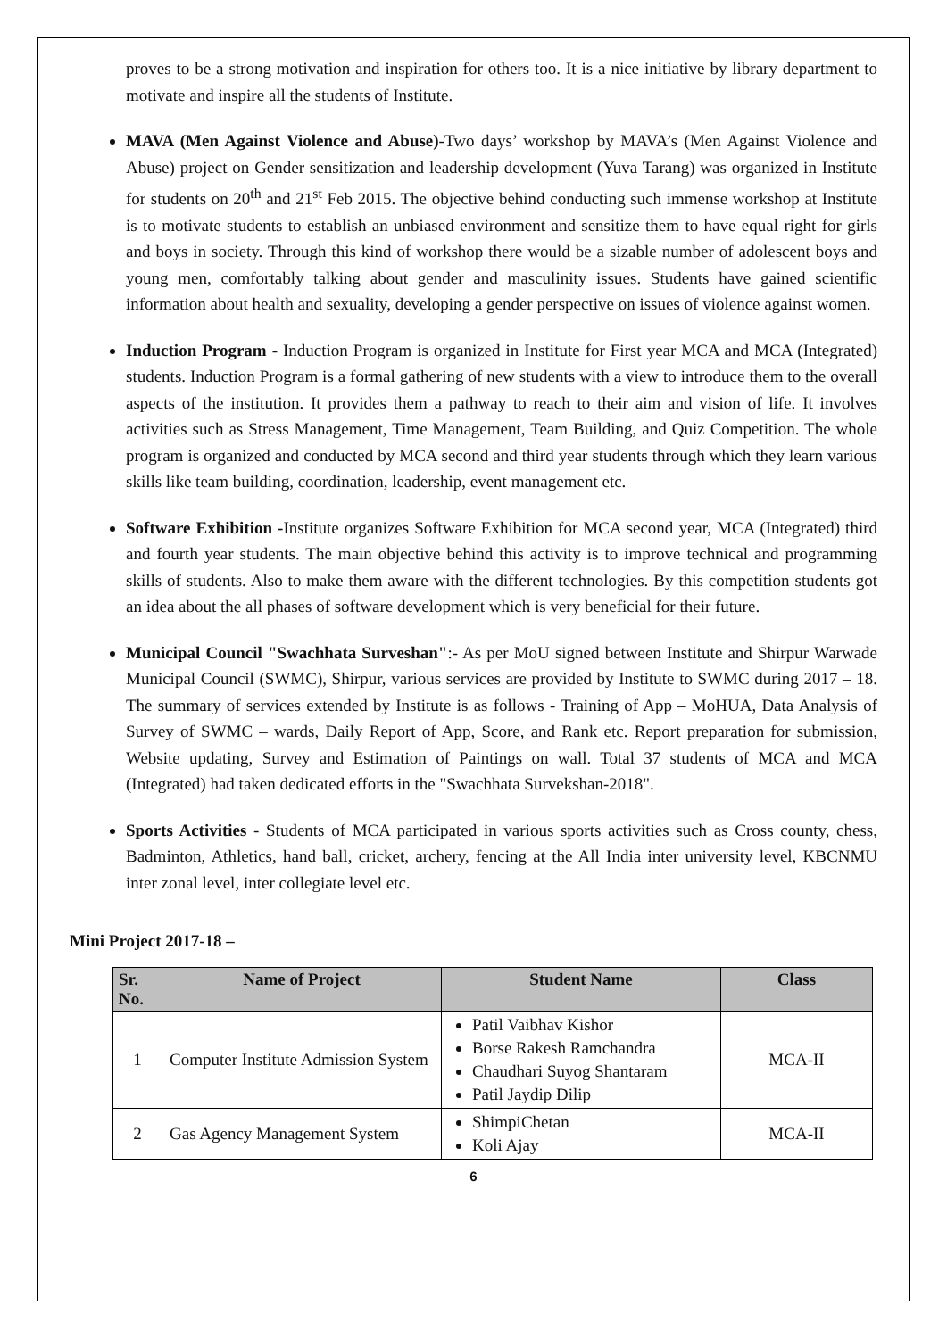proves to be a strong motivation and inspiration for others too. It is a nice initiative by library department to motivate and inspire all the students of Institute.
MAVA (Men Against Violence and Abuse)-Two days’ workshop by MAVA’s (Men Against Violence and Abuse) project on Gender sensitization and leadership development (Yuva Tarang) was organized in Institute for students on 20<sup>th</sup> and 21<sup>st</sup> Feb 2015. The objective behind conducting such immense workshop at Institute is to motivate students to establish an unbiased environment and sensitize them to have equal right for girls and boys in society. Through this kind of workshop there would be a sizable number of adolescent boys and young men, comfortably talking about gender and masculinity issues. Students have gained scientific information about health and sexuality, developing a gender perspective on issues of violence against women.
Induction Program - Induction Program is organized in Institute for First year MCA and MCA (Integrated) students. Induction Program is a formal gathering of new students with a view to introduce them to the overall aspects of the institution. It provides them a pathway to reach to their aim and vision of life. It involves activities such as Stress Management, Time Management, Team Building, and Quiz Competition. The whole program is organized and conducted by MCA second and third year students through which they learn various skills like team building, coordination, leadership, event management etc.
Software Exhibition -Institute organizes Software Exhibition for MCA second year, MCA (Integrated) third and fourth year students. The main objective behind this activity is to improve technical and programming skills of students. Also to make them aware with the different technologies. By this competition students got an idea about the all phases of software development which is very beneficial for their future.
Municipal Council "Swachhata Surveshan":- As per MoU signed between Institute and Shirpur Warwade Municipal Council (SWMC), Shirpur, various services are provided by Institute to SWMC during 2017 – 18. The summary of services extended by Institute is as follows - Training of App – MoHUA, Data Analysis of Survey of SWMC – wards, Daily Report of App, Score, and Rank etc. Report preparation for submission, Website updating, Survey and Estimation of Paintings on wall. Total 37 students of MCA and MCA (Integrated) had taken dedicated efforts in the "Swachhata Survekshan-2018".
Sports Activities - Students of MCA participated in various sports activities such as Cross county, chess, Badminton, Athletics, hand ball, cricket, archery, fencing at the All India inter university level, KBCNMU inter zonal level, inter collegiate level etc.
Mini Project 2017-18 –
| Sr. No. | Name of Project | Student Name | Class |
| --- | --- | --- | --- |
| 1 | Computer Institute Admission System | Patil Vaibhav Kishor Borse Rakesh Ramchandra Chaudhari Suyog Shantaram Patil Jaydip Dilip | MCA-II |
| 2 | Gas Agency Management System | ShimpiChetan Koli Ajay | MCA-II |
6